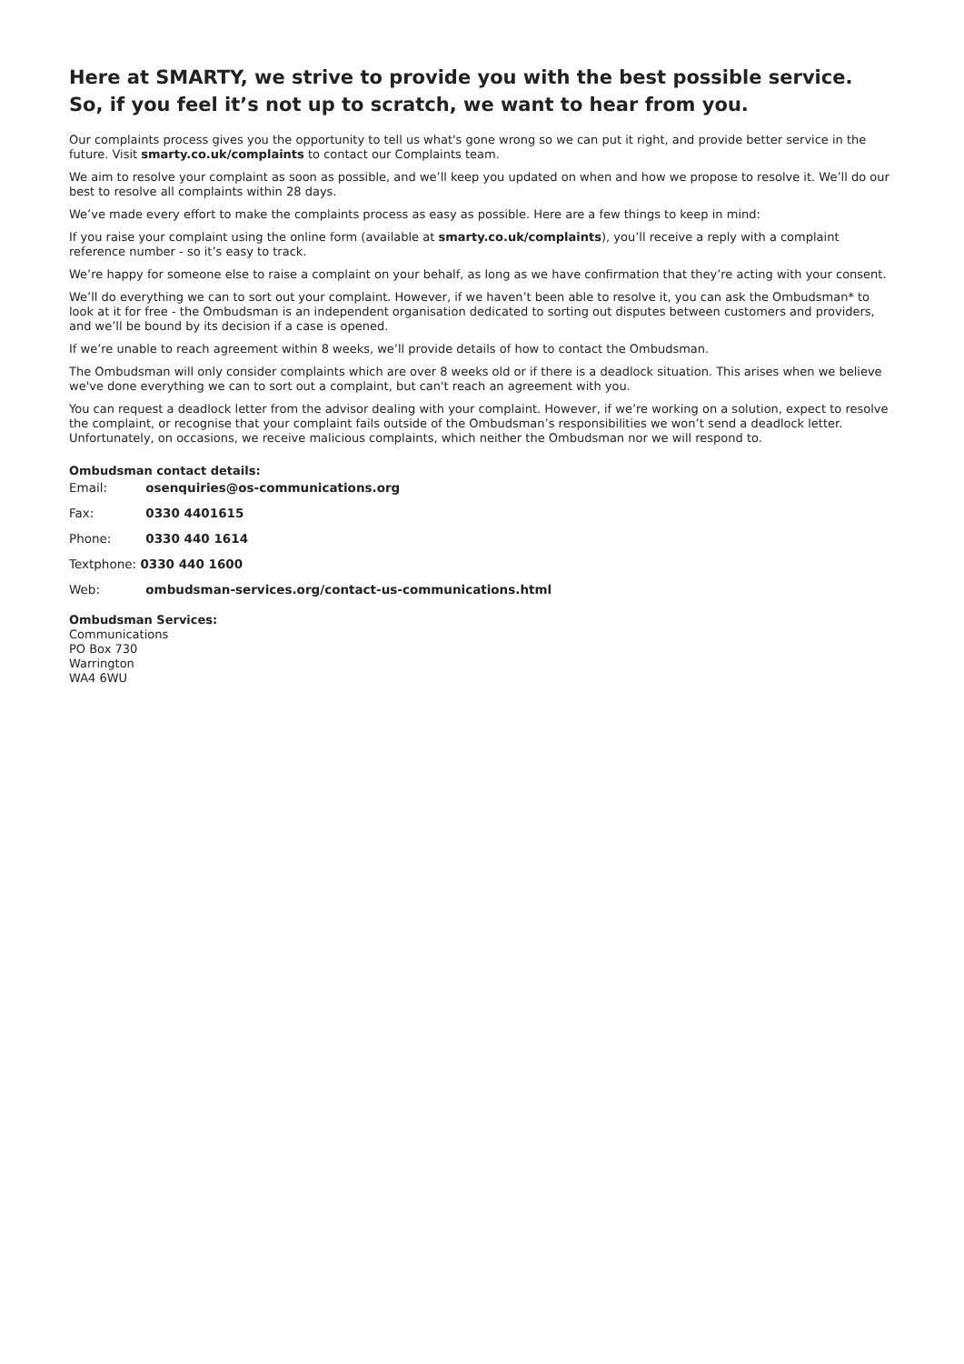Here at SMARTY, we strive to provide you with the best possible service.
So, if you feel it’s not up to scratch, we want to hear from you.
Our complaints process gives you the opportunity to tell us what's gone wrong so we can put it right, and provide better service in the future. Visit smarty.co.uk/complaints to contact our Complaints team.
We aim to resolve your complaint as soon as possible, and we’ll keep you updated on when and how we propose to resolve it. We’ll do our best to resolve all complaints within 28 days.
We’ve made every effort to make the complaints process as easy as possible. Here are a few things to keep in mind:
If you raise your complaint using the online form (available at smarty.co.uk/complaints), you’ll receive a reply with a complaint reference number - so it’s easy to track.
We’re happy for someone else to raise a complaint on your behalf, as long as we have confirmation that they’re acting with your consent.
We’ll do everything we can to sort out your complaint. However, if we haven’t been able to resolve it, you can ask the Ombudsman* to look at it for free - the Ombudsman is an independent organisation dedicated to sorting out disputes between customers and providers, and we’ll be bound by its decision if a case is opened.
If we’re unable to reach agreement within 8 weeks, we’ll provide details of how to contact the Ombudsman.
The Ombudsman will only consider complaints which are over 8 weeks old or if there is a deadlock situation. This arises when we believe we've done everything we can to sort out a complaint, but can't reach an agreement with you.
You can request a deadlock letter from the advisor dealing with your complaint. However, if we’re working on a solution, expect to resolve the complaint, or recognise that your complaint fails outside of the Ombudsman’s responsibilities we won’t send a deadlock letter. Unfortunately, on occasions, we receive malicious complaints, which neither the Ombudsman nor we will respond to.
Ombudsman contact details:
Email: osenquiries@os-communications.org
Fax: 0330 4401615
Phone: 0330 440 1614
Textphone: 0330 440 1600
Web: ombudsman-services.org/contact-us-communications.html
Ombudsman Services:
Communications
PO Box 730
Warrington
WA4 6WU